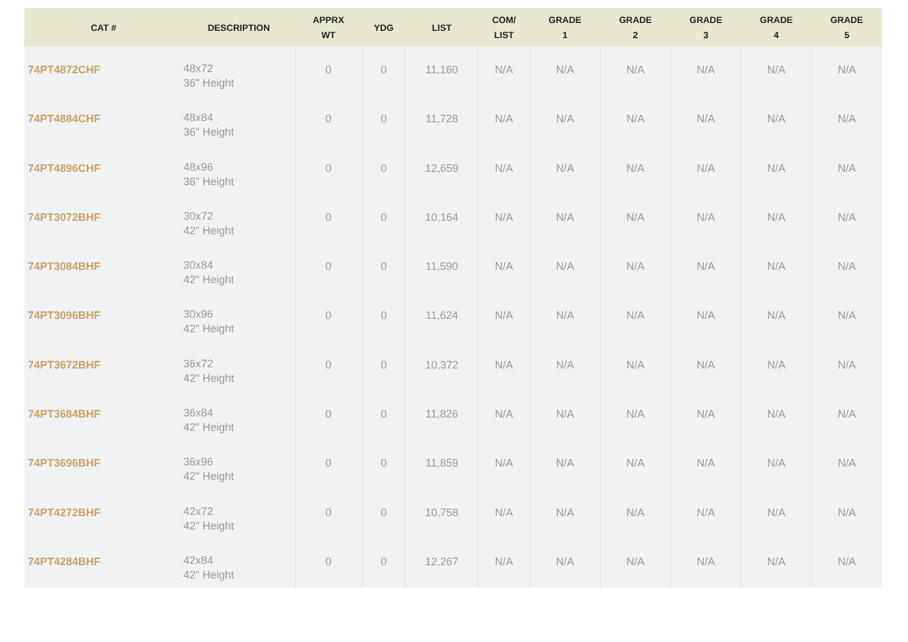| CAT # | DESCRIPTION | APPRX WT | YDG | LIST | COM/ LIST | GRADE 1 | GRADE 2 | GRADE 3 | GRADE 4 | GRADE 5 |
| --- | --- | --- | --- | --- | --- | --- | --- | --- | --- | --- |
| 74PT4872CHF | 48x72 36" Height | 0 | 0 | 11,160 | N/A | N/A | N/A | N/A | N/A | N/A |
| 74PT4884CHF | 48x84 36" Height | 0 | 0 | 11,728 | N/A | N/A | N/A | N/A | N/A | N/A |
| 74PT4896CHF | 48x96 36" Height | 0 | 0 | 12,659 | N/A | N/A | N/A | N/A | N/A | N/A |
| 74PT3072BHF | 30x72 42" Height | 0 | 0 | 10,164 | N/A | N/A | N/A | N/A | N/A | N/A |
| 74PT3084BHF | 30x84 42" Height | 0 | 0 | 11,590 | N/A | N/A | N/A | N/A | N/A | N/A |
| 74PT3096BHF | 30x96 42" Height | 0 | 0 | 11,624 | N/A | N/A | N/A | N/A | N/A | N/A |
| 74PT3672BHF | 36x72 42" Height | 0 | 0 | 10,372 | N/A | N/A | N/A | N/A | N/A | N/A |
| 74PT3684BHF | 36x84 42" Height | 0 | 0 | 11,826 | N/A | N/A | N/A | N/A | N/A | N/A |
| 74PT3696BHF | 36x96 42" Height | 0 | 0 | 11,859 | N/A | N/A | N/A | N/A | N/A | N/A |
| 74PT4272BHF | 42x72 42" Height | 0 | 0 | 10,758 | N/A | N/A | N/A | N/A | N/A | N/A |
| 74PT4284BHF | 42x84 42" Height | 0 | 0 | 12,267 | N/A | N/A | N/A | N/A | N/A | N/A |